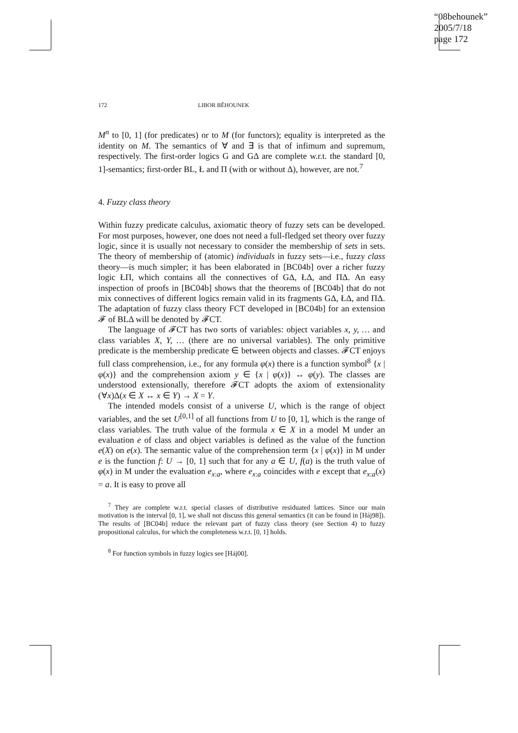“08behounek”
2005/7/18
page 172
172 LIBOR BĚHOUNEK
M<sup>n</sup> to [0, 1] (for predicates) or to M (for functors); equality is interpreted as the identity on M. The semantics of ∀ and ∃ is that of infimum and supremum, respectively. The first-order logics G and GΔ are complete w.r.t. the standard [0, 1]-semantics; first-order BL, Ł and Π (with or without Δ), however, are not.<sup>7</sup>
4. Fuzzy class theory
Within fuzzy predicate calculus, axiomatic theory of fuzzy sets can be developed. For most purposes, however, one does not need a full-fledged set theory over fuzzy logic, since it is usually not necessary to consider the membership of sets in sets. The theory of membership of (atomic) individuals in fuzzy sets—i.e., fuzzy class theory—is much simpler; it has been elaborated in [BC04b] over a richer fuzzy logic ŁΠ, which contains all the connectives of GΔ, ŁΔ, and ΠΔ. An easy inspection of proofs in [BC04b] shows that the theorems of [BC04b] that do not mix connectives of different logics remain valid in its fragments GΔ, ŁΔ, and ΠΔ. The adaptation of fuzzy class theory FCT developed in [BC04b] for an extension 𝓕 of BLΔ will be denoted by 𝓕CT.
The language of 𝓕CT has two sorts of variables: object variables x, y, … and class variables X, Y, … (there are no universal variables). The only primitive predicate is the membership predicate ∈ between objects and classes. 𝓕CT enjoys full class comprehension, i.e., for any formula φ(x) there is a function symbol<sup>8</sup> {x | φ(x)} and the comprehension axiom y ∈ {x | φ(x)} ↔ φ(y). The classes are understood extensionally, therefore 𝓕CT adopts the axiom of extensionality (∀x)Δ(x ∈ X ↔ x ∈ Y) → X = Y.
The intended models consist of a universe U, which is the range of object variables, and the set U<sup>[0,1]</sup> of all functions from U to [0, 1], which is the range of class variables. The truth value of the formula x ∈ X in a model M under an evaluation e of class and object variables is defined as the value of the function e(X) on e(x). The semantic value of the comprehension term {x | φ(x)} in M under e is the function f: U → [0, 1] such that for any a ∈ U, f(a) is the truth value of φ(x) in M under the evaluation e<sub>x:a</sub>, where e<sub>x:a</sub> coincides with e except that e<sub>x:a</sub>(x) = a. It is easy to prove all
<sup>7</sup> They are complete w.r.t. special classes of distributive residuated lattices. Since our main motivation is the interval [0, 1], we shall not discuss this general semantics (it can be found in [Háj98]). The results of [BC04b] reduce the relevant part of fuzzy class theory (see Section 4) to fuzzy propositional calculus, for which the completeness w.r.t. [0, 1] holds.
<sup>8</sup> For function symbols in fuzzy logics see [Háj00].